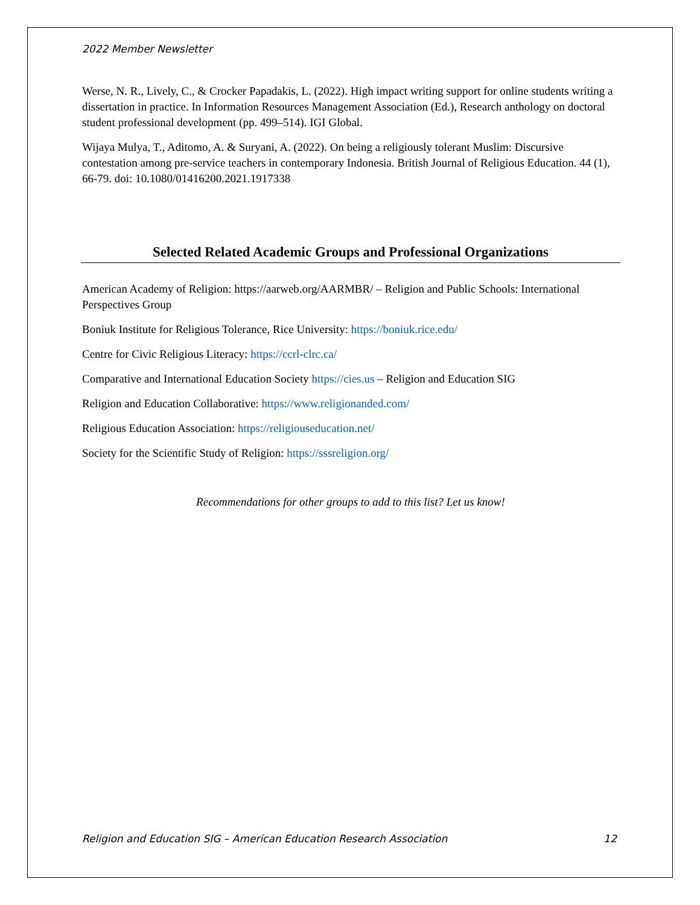2022 Member Newsletter
Werse, N. R., Lively, C., & Crocker Papadakis, L. (2022). High impact writing support for online students writing a dissertation in practice. In Information Resources Management Association (Ed.), Research anthology on doctoral student professional development (pp. 499–514). IGI Global.
Wijaya Mulya, T., Aditomo, A. & Suryani, A. (2022). On being a religiously tolerant Muslim: Discursive contestation among pre-service teachers in contemporary Indonesia. British Journal of Religious Education. 44 (1), 66-79. doi: 10.1080/01416200.2021.1917338
Selected Related Academic Groups and Professional Organizations
American Academy of Religion: https://aarweb.org/AARMBR/ – Religion and Public Schools: International Perspectives Group
Boniuk Institute for Religious Tolerance, Rice University: https://boniuk.rice.edu/
Centre for Civic Religious Literacy: https://ccrl-clrc.ca/
Comparative and International Education Society https://cies.us – Religion and Education SIG
Religion and Education Collaborative: https://www.religionanded.com/
Religious Education Association: https://religiouseducation.net/
Society for the Scientific Study of Religion: https://sssreligion.org/
Recommendations for other groups to add to this list? Let us know!
Religion and Education SIG – American Education Research Association 12